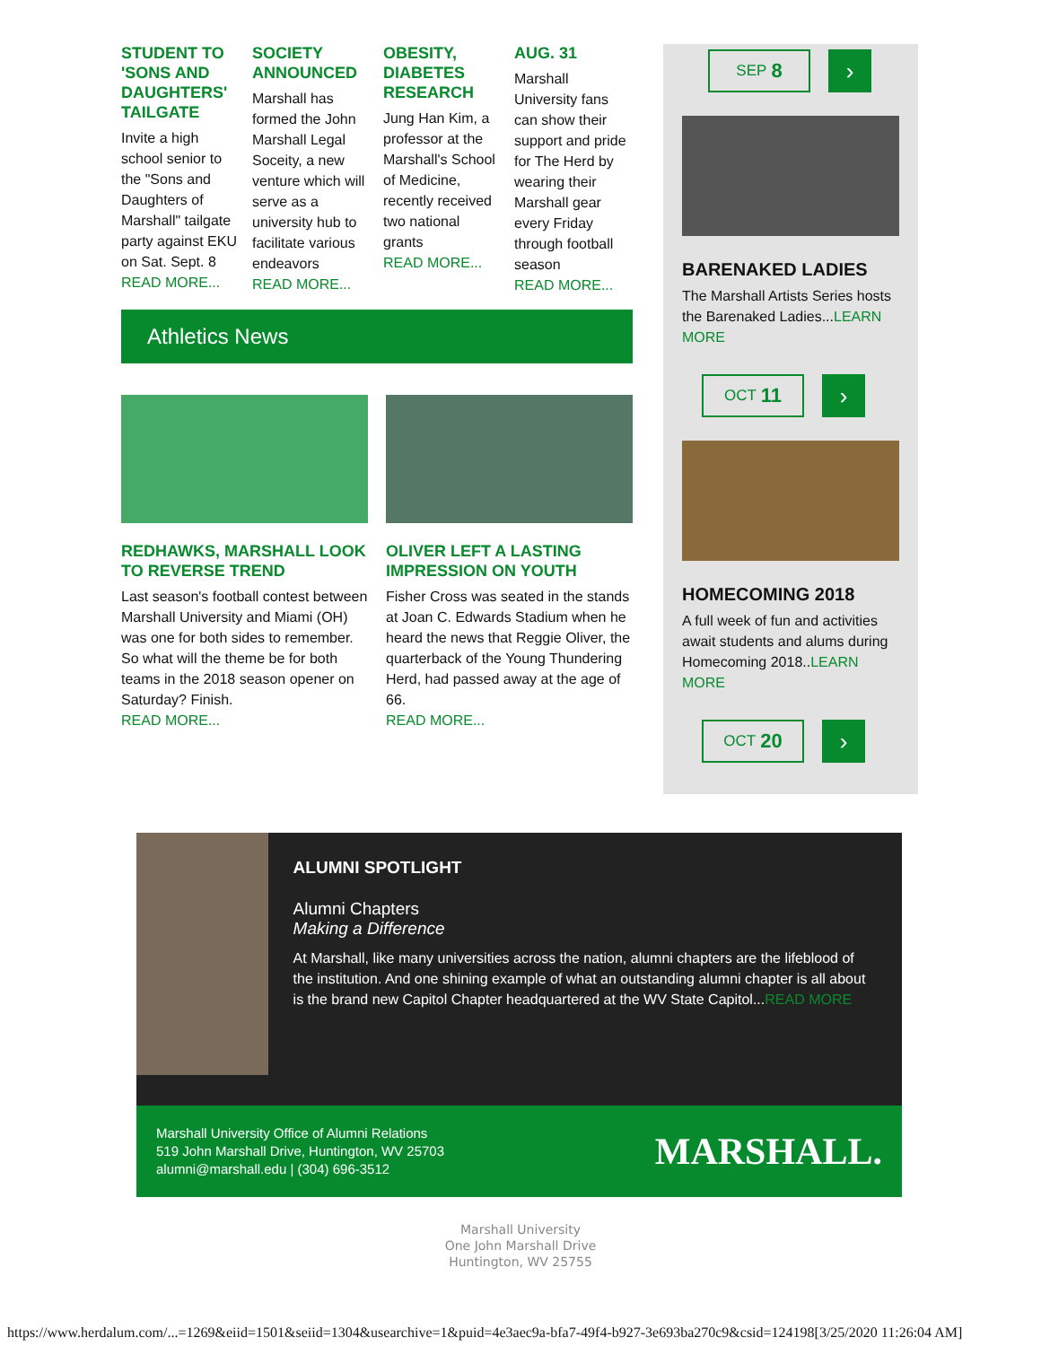STUDENT TO 'SONS AND DAUGHTERS' TAILGATE
Invite a high school senior to the "Sons and Daughters of Marshall" tailgate party against EKU on Sat. Sept. 8
READ MORE...
SOCIETY ANNOUNCED
Marshall has formed the John Marshall Legal Soceity, a new venture which will serve as a university hub to facilitate various endeavors
READ MORE...
OBESITY, DIABETES RESEARCH
Jung Han Kim, a professor at the Marshall's School of Medicine, recently received two national grants
READ MORE...
AUG. 31
Marshall University fans can show their support and pride for The Herd by wearing their Marshall gear every Friday through football season
READ MORE...
Athletics News
REDHAWKS, MARSHALL LOOK TO REVERSE TREND
Last season's football contest between Marshall University and Miami (OH) was one for both sides to remember. So what will the theme be for both teams in the 2018 season opener on Saturday? Finish.
READ MORE...
OLIVER LEFT A LASTING IMPRESSION ON YOUTH
Fisher Cross was seated in the stands at Joan C. Edwards Stadium when he heard the news that Reggie Oliver, the quarterback of the Young Thundering Herd, had passed away at the age of 66.
READ MORE...
SEP 8
›
BARENAKED LADIES
The Marshall Artists Series hosts the Barenaked Ladies...LEARN MORE
OCT 11
›
HOMECOMING 2018
A full week of fun and activities await students and alums during Homecoming 2018..LEARN MORE
OCT 20
›
ALUMNI SPOTLIGHT
Alumni Chapters
Making a Difference
At Marshall, like many universities across the nation, alumni chapters are the lifeblood of the institution. And one shining example of what an outstanding alumni chapter is all about is the brand new Capitol Chapter headquartered at the WV State Capitol...READ MORE
Marshall University Office of Alumni Relations
519 John Marshall Drive, Huntington, WV 25703
alumni@marshall.edu | (304) 696-3512
MARSHALL.
Marshall University
One John Marshall Drive
Huntington, WV 25755
https://www.herdalum.com/...=1269&eiid=1501&seiid=1304&usearchive=1&puid=4e3aec9a-bfa7-49f4-b927-3e693ba270c9&csid=124198[3/25/2020 11:26:04 AM]